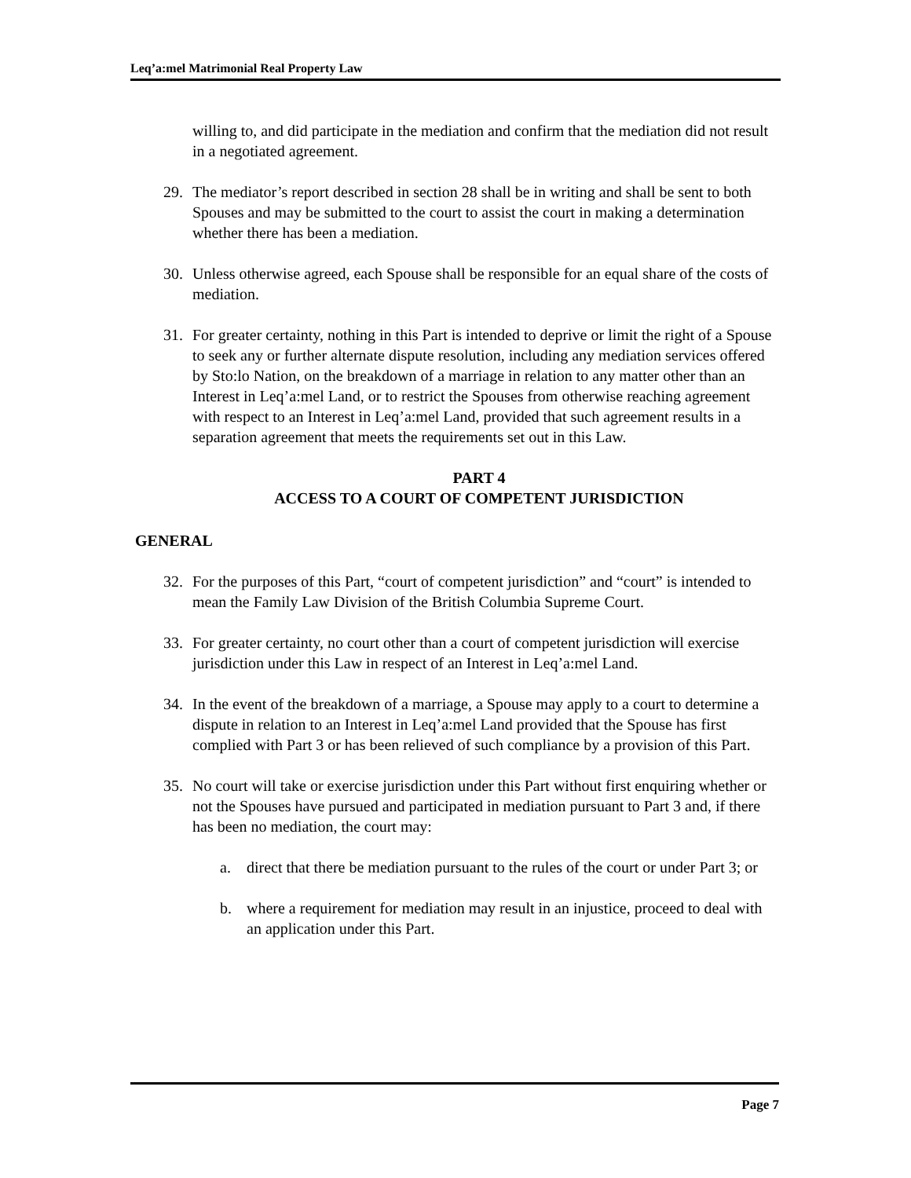Leq’a:mel Matrimonial Real Property Law
willing to, and did participate in the mediation and confirm that the mediation did not result in a negotiated agreement.
29. The mediator’s report described in section 28 shall be in writing and shall be sent to both Spouses and may be submitted to the court to assist the court in making a determination whether there has been a mediation.
30. Unless otherwise agreed, each Spouse shall be responsible for an equal share of the costs of mediation.
31. For greater certainty, nothing in this Part is intended to deprive or limit the right of a Spouse to seek any or further alternate dispute resolution, including any mediation services offered by Sto:lo Nation, on the breakdown of a marriage in relation to any matter other than an Interest in Leq’a:mel Land, or to restrict the Spouses from otherwise reaching agreement with respect to an Interest in Leq’a:mel Land, provided that such agreement results in a separation agreement that meets the requirements set out in this Law.
PART 4
ACCESS TO A COURT OF COMPETENT JURISDICTION
GENERAL
32. For the purposes of this Part, “court of competent jurisdiction” and “court” is intended to mean the Family Law Division of the British Columbia Supreme Court.
33. For greater certainty, no court other than a court of competent jurisdiction will exercise jurisdiction under this Law in respect of an Interest in Leq’a:mel Land.
34. In the event of the breakdown of a marriage, a Spouse may apply to a court to determine a dispute in relation to an Interest in Leq’a:mel Land provided that the Spouse has first complied with Part 3 or has been relieved of such compliance by a provision of this Part.
35. No court will take or exercise jurisdiction under this Part without first enquiring whether or not the Spouses have pursued and participated in mediation pursuant to Part 3 and, if there has been no mediation, the court may:
a. direct that there be mediation pursuant to the rules of the court or under Part 3; or
b. where a requirement for mediation may result in an injustice, proceed to deal with an application under this Part.
Page 7